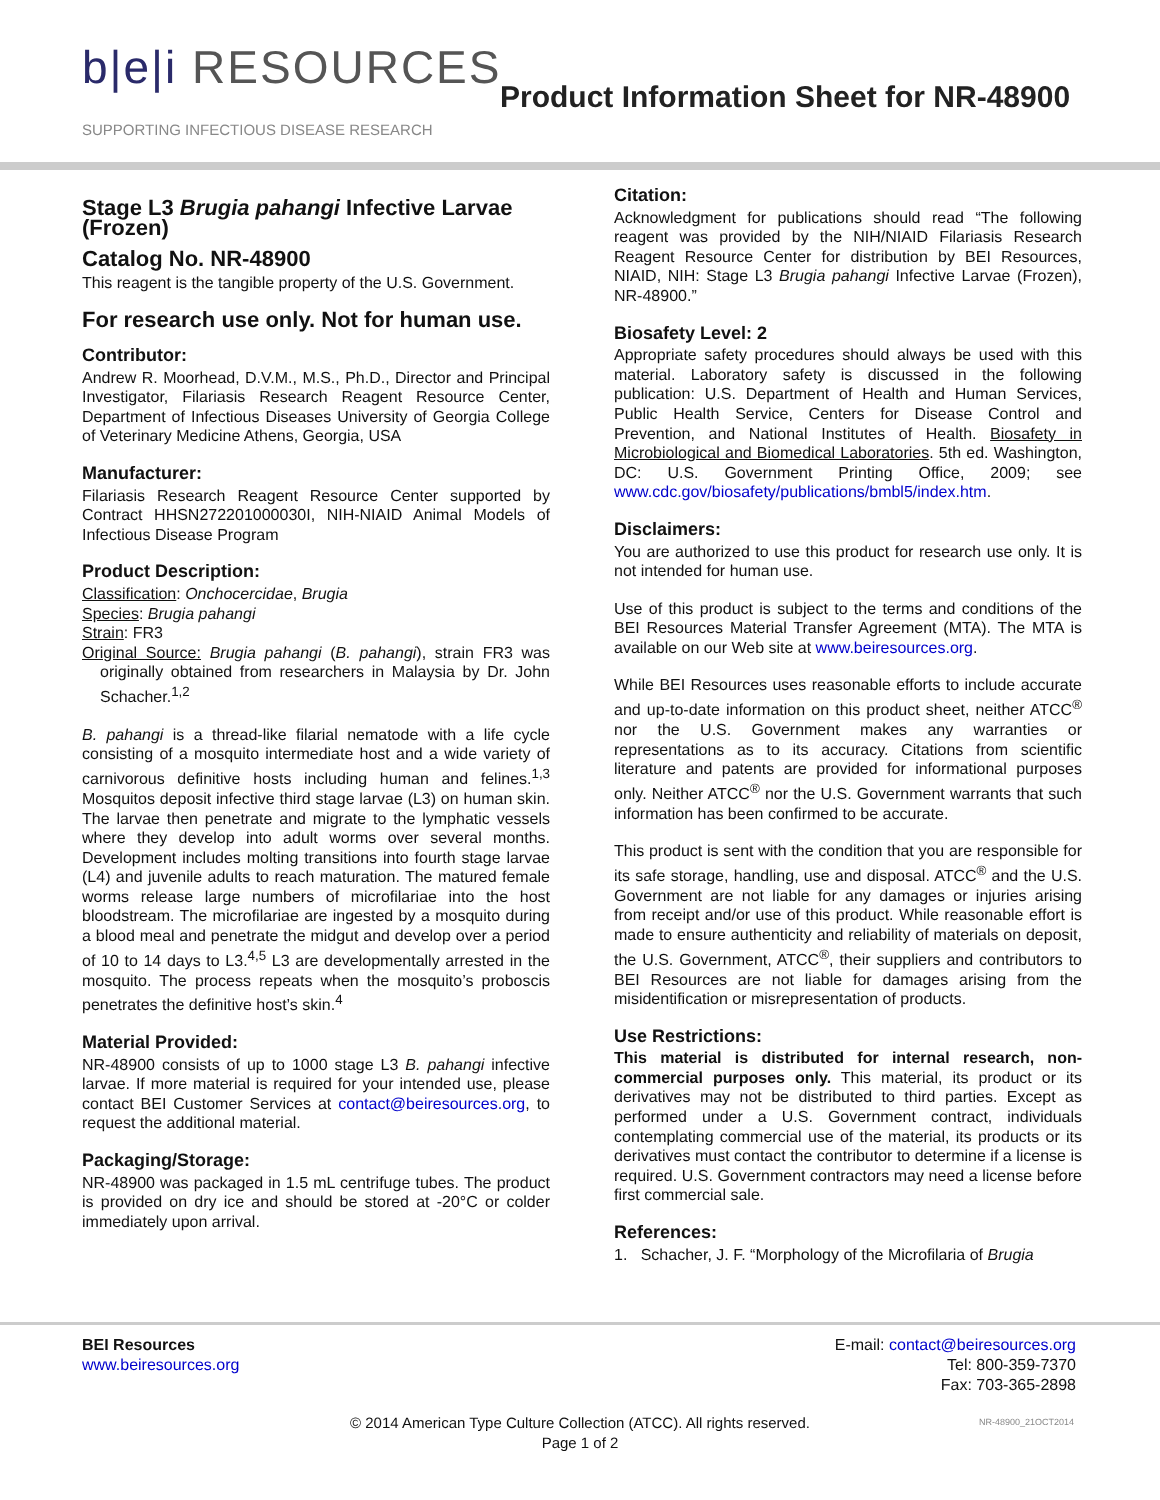b|e|i RESOURCES
SUPPORTING INFECTIOUS DISEASE RESEARCH
Product Information Sheet for NR-48900
Stage L3 Brugia pahangi Infective Larvae (Frozen)
Catalog No. NR-48900
This reagent is the tangible property of the U.S. Government.
For research use only. Not for human use.
Contributor:
Andrew R. Moorhead, D.V.M., M.S., Ph.D., Director and Principal Investigator, Filariasis Research Reagent Resource Center, Department of Infectious Diseases University of Georgia College of Veterinary Medicine Athens, Georgia, USA
Manufacturer:
Filariasis Research Reagent Resource Center supported by Contract HHSN272201000030I, NIH-NIAID Animal Models of Infectious Disease Program
Product Description:
Classification: Onchocercidae, Brugia
Species: Brugia pahangi
Strain: FR3
Original Source: Brugia pahangi (B. pahangi), strain FR3 was originally obtained from researchers in Malaysia by Dr. John Schacher.<sup>1,2</sup>
B. pahangi is a thread-like filarial nematode with a life cycle consisting of a mosquito intermediate host and a wide variety of carnivorous definitive hosts including human and felines.<sup>1,3</sup> Mosquitos deposit infective third stage larvae (L3) on human skin. The larvae then penetrate and migrate to the lymphatic vessels where they develop into adult worms over several months. Development includes molting transitions into fourth stage larvae (L4) and juvenile adults to reach maturation. The matured female worms release large numbers of microfilariae into the host bloodstream. The microfilariae are ingested by a mosquito during a blood meal and penetrate the midgut and develop over a period of 10 to 14 days to L3.<sup>4,5</sup> L3 are developmentally arrested in the mosquito. The process repeats when the mosquito’s proboscis penetrates the definitive host’s skin.<sup>4</sup>
Material Provided:
NR-48900 consists of up to 1000 stage L3 B. pahangi infective larvae. If more material is required for your intended use, please contact BEI Customer Services at contact@beiresources.org, to request the additional material.
Packaging/Storage:
NR-48900 was packaged in 1.5 mL centrifuge tubes. The product is provided on dry ice and should be stored at -20°C or colder immediately upon arrival.
Citation:
Acknowledgment for publications should read “The following reagent was provided by the NIH/NIAID Filariasis Research Reagent Resource Center for distribution by BEI Resources, NIAID, NIH: Stage L3 Brugia pahangi Infective Larvae (Frozen), NR-48900.”
Biosafety Level: 2
Appropriate safety procedures should always be used with this material. Laboratory safety is discussed in the following publication: U.S. Department of Health and Human Services, Public Health Service, Centers for Disease Control and Prevention, and National Institutes of Health. Biosafety in Microbiological and Biomedical Laboratories. 5th ed. Washington, DC: U.S. Government Printing Office, 2009; see www.cdc.gov/biosafety/publications/bmbl5/index.htm.
Disclaimers:
You are authorized to use this product for research use only. It is not intended for human use.
Use of this product is subject to the terms and conditions of the BEI Resources Material Transfer Agreement (MTA). The MTA is available on our Web site at www.beiresources.org.
While BEI Resources uses reasonable efforts to include accurate and up-to-date information on this product sheet, neither ATCC<sup>®</sup> nor the U.S. Government makes any warranties or representations as to its accuracy. Citations from scientific literature and patents are provided for informational purposes only. Neither ATCC<sup>®</sup> nor the U.S. Government warrants that such information has been confirmed to be accurate.
This product is sent with the condition that you are responsible for its safe storage, handling, use and disposal. ATCC<sup>®</sup> and the U.S. Government are not liable for any damages or injuries arising from receipt and/or use of this product. While reasonable effort is made to ensure authenticity and reliability of materials on deposit, the U.S. Government, ATCC<sup>®</sup>, their suppliers and contributors to BEI Resources are not liable for damages arising from the misidentification or misrepresentation of products.
Use Restrictions:
This material is distributed for internal research, non-commercial purposes only. This material, its product or its derivatives may not be distributed to third parties. Except as performed under a U.S. Government contract, individuals contemplating commercial use of the material, its products or its derivatives must contact the contributor to determine if a license is required. U.S. Government contractors may need a license before first commercial sale.
References:
1. Schacher, J. F. “Morphology of the Microfilaria of Brugia
BEI Resources
www.beiresources.org
E-mail: contact@beiresources.org
Tel: 800-359-7370
Fax: 703-365-2898
© 2014 American Type Culture Collection (ATCC). All rights reserved.
Page 1 of 2
NR-48900_21OCT2014